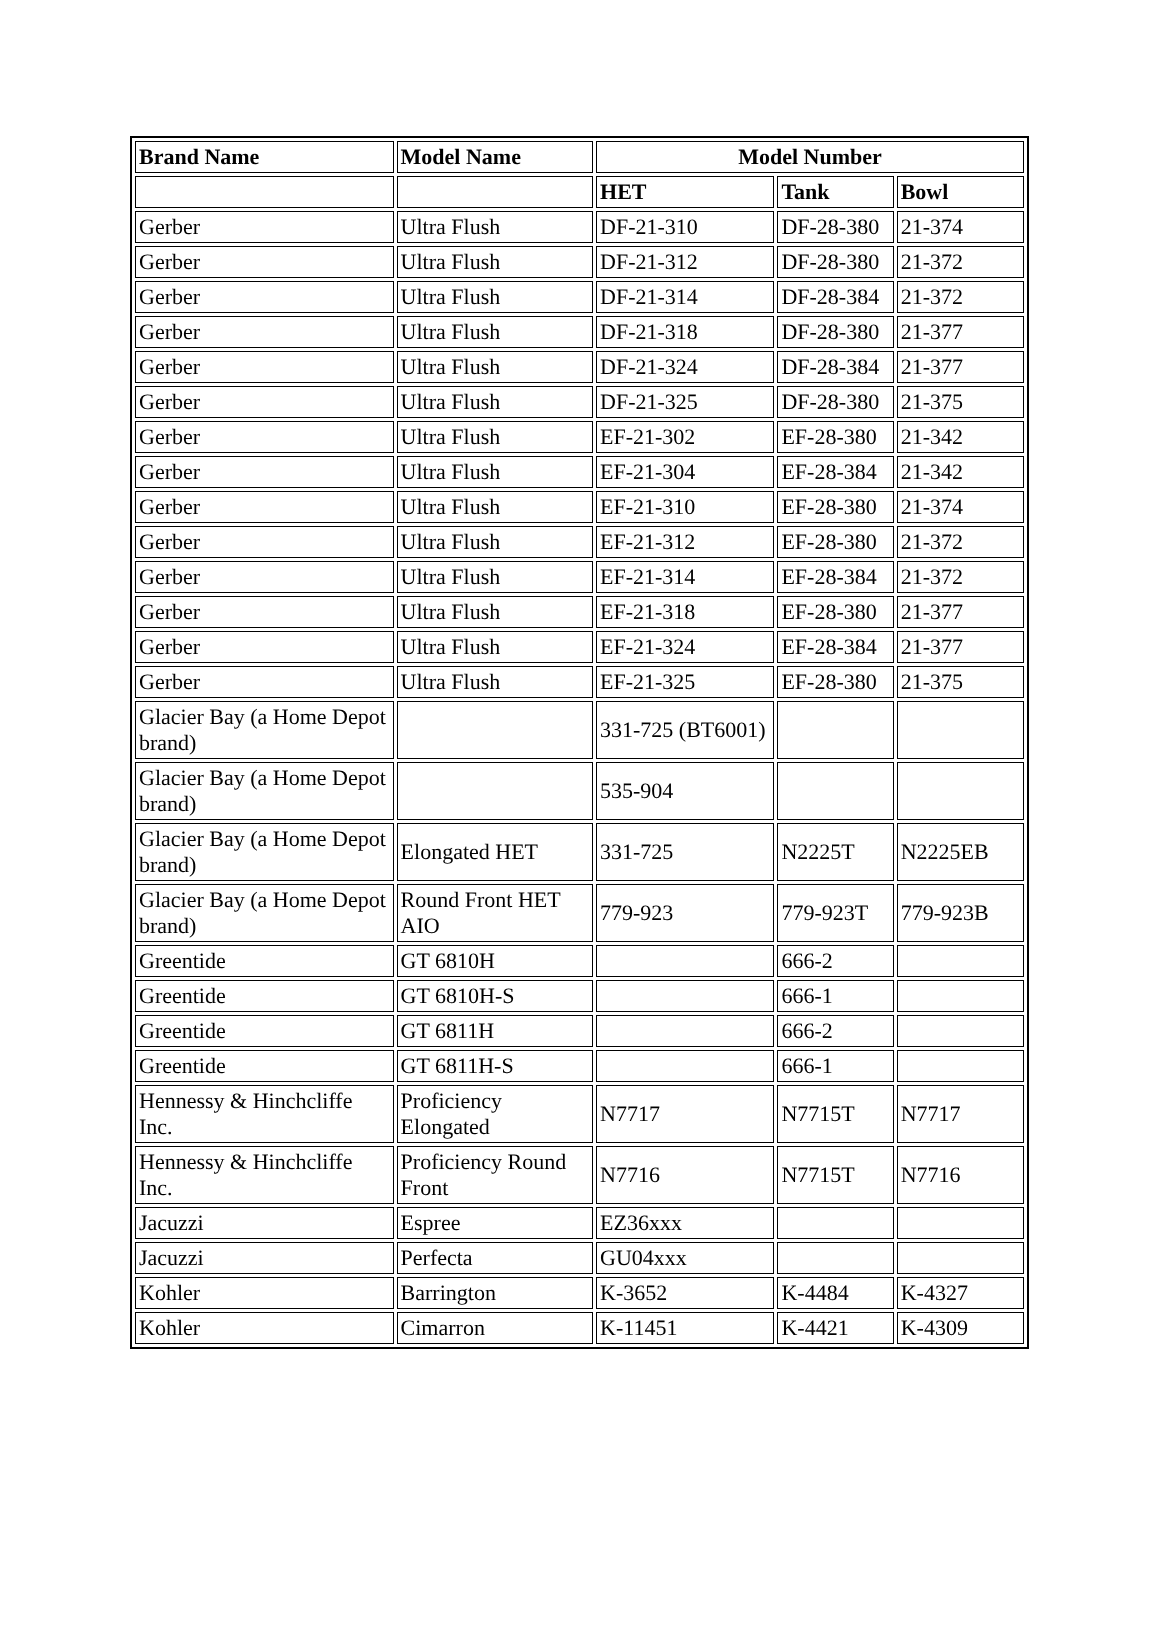| Brand Name | Model Name | Model Number | | |
| --- | --- | --- | --- | --- |
| | | HET | Tank | Bowl |
| Gerber | Ultra Flush | DF-21-310 | DF-28-380 | 21-374 |
| Gerber | Ultra Flush | DF-21-312 | DF-28-380 | 21-372 |
| Gerber | Ultra Flush | DF-21-314 | DF-28-384 | 21-372 |
| Gerber | Ultra Flush | DF-21-318 | DF-28-380 | 21-377 |
| Gerber | Ultra Flush | DF-21-324 | DF-28-384 | 21-377 |
| Gerber | Ultra Flush | DF-21-325 | DF-28-380 | 21-375 |
| Gerber | Ultra Flush | EF-21-302 | EF-28-380 | 21-342 |
| Gerber | Ultra Flush | EF-21-304 | EF-28-384 | 21-342 |
| Gerber | Ultra Flush | EF-21-310 | EF-28-380 | 21-374 |
| Gerber | Ultra Flush | EF-21-312 | EF-28-380 | 21-372 |
| Gerber | Ultra Flush | EF-21-314 | EF-28-384 | 21-372 |
| Gerber | Ultra Flush | EF-21-318 | EF-28-380 | 21-377 |
| Gerber | Ultra Flush | EF-21-324 | EF-28-384 | 21-377 |
| Gerber | Ultra Flush | EF-21-325 | EF-28-380 | 21-375 |
| Glacier Bay (a Home Depot brand) | | 331-725 (BT6001) | | |
| Glacier Bay (a Home Depot brand) | | 535-904 | | |
| Glacier Bay (a Home Depot brand) | Elongated HET | 331-725 | N2225T | N2225EB |
| Glacier Bay (a Home Depot brand) | Round Front HET AIO | 779-923 | 779-923T | 779-923B |
| Greentide | GT 6810H | | 666-2 | |
| Greentide | GT 6810H-S | | 666-1 | |
| Greentide | GT 6811H | | 666-2 | |
| Greentide | GT 6811H-S | | 666-1 | |
| Hennessy & Hinchcliffe Inc. | Proficiency Elongated | N7717 | N7715T | N7717 |
| Hennessy & Hinchcliffe Inc. | Proficiency Round Front | N7716 | N7715T | N7716 |
| Jacuzzi | Espree | EZ36xxx | | |
| Jacuzzi | Perfecta | GU04xxx | | |
| Kohler | Barrington | K-3652 | K-4484 | K-4327 |
| Kohler | Cimarron | K-11451 | K-4421 | K-4309 |